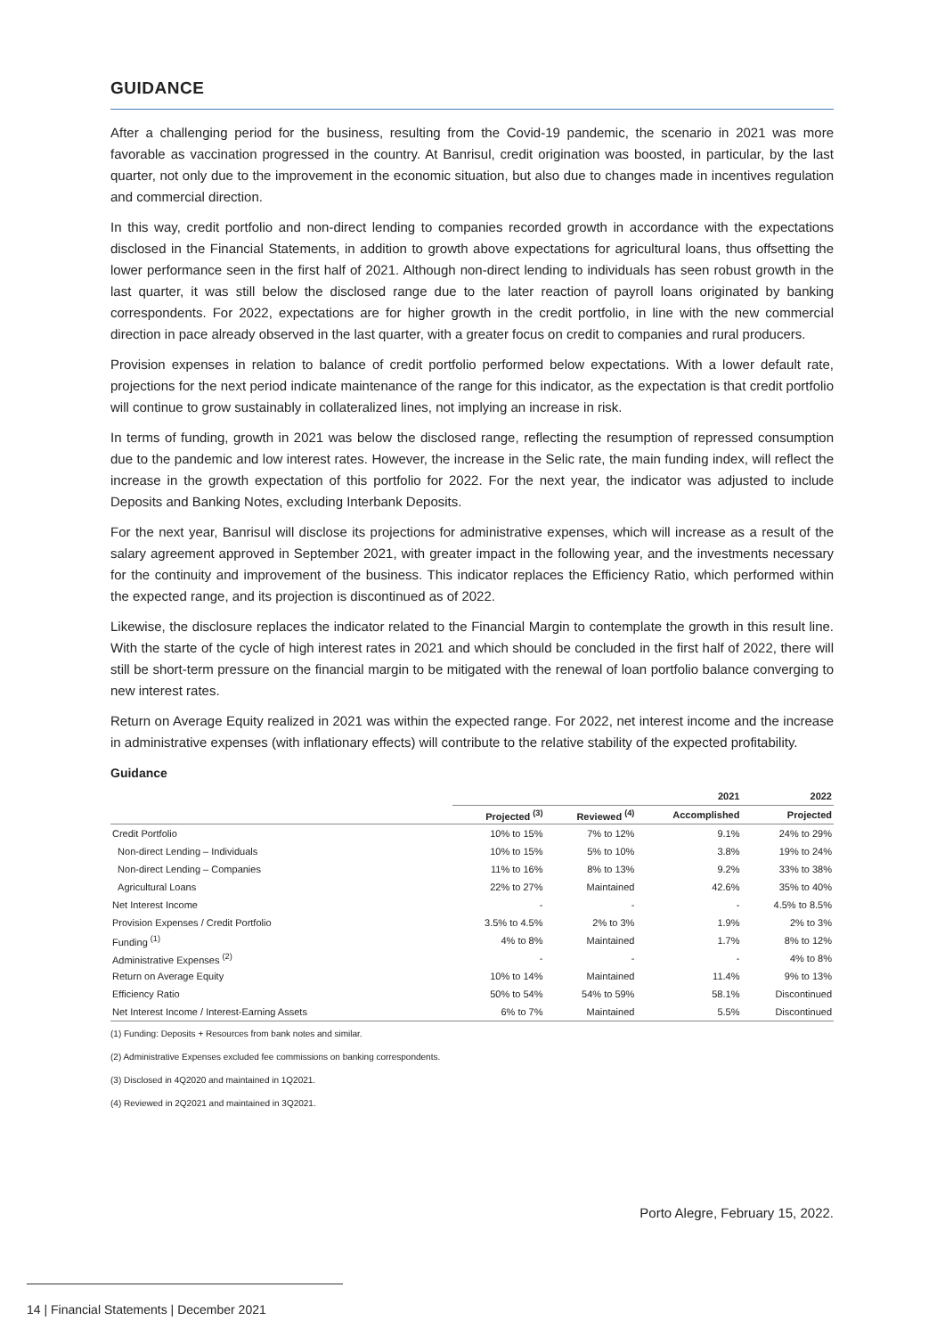GUIDANCE
After a challenging period for the business, resulting from the Covid-19 pandemic, the scenario in 2021 was more favorable as vaccination progressed in the country. At Banrisul, credit origination was boosted, in particular, by the last quarter, not only due to the improvement in the economic situation, but also due to changes made in incentives regulation and commercial direction.
In this way, credit portfolio and non-direct lending to companies recorded growth in accordance with the expectations disclosed in the Financial Statements, in addition to growth above expectations for agricultural loans, thus offsetting the lower performance seen in the first half of 2021. Although non-direct lending to individuals has seen robust growth in the last quarter, it was still below the disclosed range due to the later reaction of payroll loans originated by banking correspondents. For 2022, expectations are for higher growth in the credit portfolio, in line with the new commercial direction in pace already observed in the last quarter, with a greater focus on credit to companies and rural producers.
Provision expenses in relation to balance of credit portfolio performed below expectations. With a lower default rate, projections for the next period indicate maintenance of the range for this indicator, as the expectation is that credit portfolio will continue to grow sustainably in collateralized lines, not implying an increase in risk.
In terms of funding, growth in 2021 was below the disclosed range, reflecting the resumption of repressed consumption due to the pandemic and low interest rates. However, the increase in the Selic rate, the main funding index, will reflect the increase in the growth expectation of this portfolio for 2022. For the next year, the indicator was adjusted to include Deposits and Banking Notes, excluding Interbank Deposits.
For the next year, Banrisul will disclose its projections for administrative expenses, which will increase as a result of the salary agreement approved in September 2021, with greater impact in the following year, and the investments necessary for the continuity and improvement of the business. This indicator replaces the Efficiency Ratio, which performed within the expected range, and its projection is discontinued as of 2022.
Likewise, the disclosure replaces the indicator related to the Financial Margin to contemplate the growth in this result line. With the starte of the cycle of high interest rates in 2021 and which should be concluded in the first half of 2022, there will still be short-term pressure on the financial margin to be mitigated with the renewal of loan portfolio balance converging to new interest rates.
Return on Average Equity realized in 2021 was within the expected range. For 2022, net interest income and the increase in administrative expenses (with inflationary effects) will contribute to the relative stability of the expected profitability.
Guidance
| | 2021 | | | 2022 |
| --- | --- | --- | --- | --- |
| | Projected <sup>(3)</sup> | Reviewed <sup>(4)</sup> | Accomplished | Projected |
| Credit Portfolio | 10% to 15% | 7% to 12% | 9.1% | 24% to 29% |
| Non-direct Lending – Individuals | 10% to 15% | 5% to 10% | 3.8% | 19% to 24% |
| Non-direct Lending – Companies | 11% to 16% | 8% to 13% | 9.2% | 33% to 38% |
| Agricultural Loans | 22% to 27% | Maintained | 42.6% | 35% to 40% |
| Net Interest Income | - | - | - | 4.5% to 8.5% |
| Provision Expenses / Credit Portfolio | 3.5% to 4.5% | 2% to 3% | 1.9% | 2% to 3% |
| Funding <sup>(1)</sup> | 4% to 8% | Maintained | 1.7% | 8% to 12% |
| Administrative Expenses <sup>(2)</sup> | - | - | - | 4% to 8% |
| Return on Average Equity | 10% to 14% | Maintained | 11.4% | 9% to 13% |
| Efficiency Ratio | 50% to 54% | 54% to 59% | 58.1% | Discontinued |
| Net Interest Income / Interest-Earning Assets | 6% to 7% | Maintained | 5.5% | Discontinued |
(1) Funding: Deposits + Resources from bank notes and similar.
(2) Administrative Expenses excluded fee commissions on banking correspondents.
(3) Disclosed in 4Q2020 and maintained in 1Q2021.
(4) Reviewed in 2Q2021 and maintained in 3Q2021.
Porto Alegre, February 15, 2022.
14 | Financial Statements | December 2021